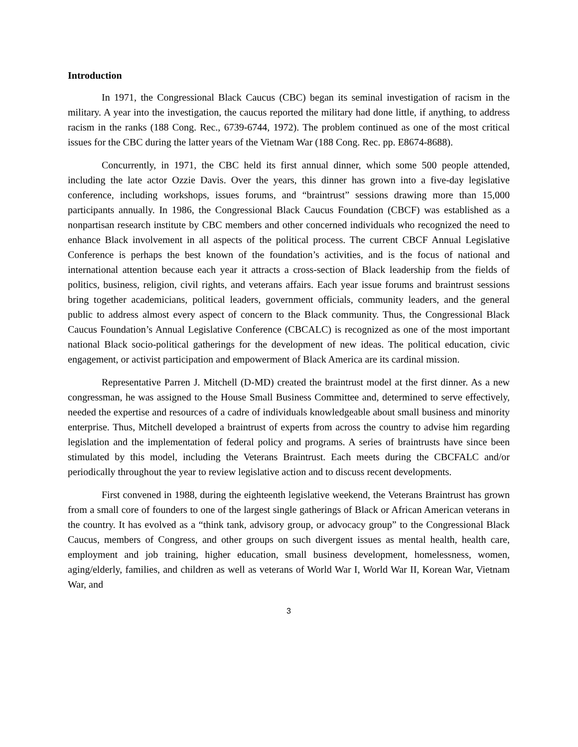Introduction
In 1971, the Congressional Black Caucus (CBC) began its seminal investigation of racism in the military. A year into the investigation, the caucus reported the military had done little, if anything, to address racism in the ranks (188 Cong. Rec., 6739-6744, 1972). The problem continued as one of the most critical issues for the CBC during the latter years of the Vietnam War (188 Cong. Rec. pp. E8674-8688).
Concurrently, in 1971, the CBC held its first annual dinner, which some 500 people attended, including the late actor Ozzie Davis. Over the years, this dinner has grown into a five-day legislative conference, including workshops, issues forums, and “braintrust” sessions drawing more than 15,000 participants annually. In 1986, the Congressional Black Caucus Foundation (CBCF) was established as a nonpartisan research institute by CBC members and other concerned individuals who recognized the need to enhance Black involvement in all aspects of the political process. The current CBCF Annual Legislative Conference is perhaps the best known of the foundation’s activities, and is the focus of national and international attention because each year it attracts a cross-section of Black leadership from the fields of politics, business, religion, civil rights, and veterans affairs. Each year issue forums and braintrust sessions bring together academicians, political leaders, government officials, community leaders, and the general public to address almost every aspect of concern to the Black community. Thus, the Congressional Black Caucus Foundation’s Annual Legislative Conference (CBCALC) is recognized as one of the most important national Black socio-political gatherings for the development of new ideas. The political education, civic engagement, or activist participation and empowerment of Black America are its cardinal mission.
Representative Parren J. Mitchell (D-MD) created the braintrust model at the first dinner. As a new congressman, he was assigned to the House Small Business Committee and, determined to serve effectively, needed the expertise and resources of a cadre of individuals knowledgeable about small business and minority enterprise. Thus, Mitchell developed a braintrust of experts from across the country to advise him regarding legislation and the implementation of federal policy and programs. A series of braintrusts have since been stimulated by this model, including the Veterans Braintrust. Each meets during the CBCFALC and/or periodically throughout the year to review legislative action and to discuss recent developments.
First convened in 1988, during the eighteenth legislative weekend, the Veterans Braintrust has grown from a small core of founders to one of the largest single gatherings of Black or African American veterans in the country. It has evolved as a “think tank, advisory group, or advocacy group” to the Congressional Black Caucus, members of Congress, and other groups on such divergent issues as mental health, health care, employment and job training, higher education, small business development, homelessness, women, aging/elderly, families, and children as well as veterans of World War I, World War II, Korean War, Vietnam War, and
3